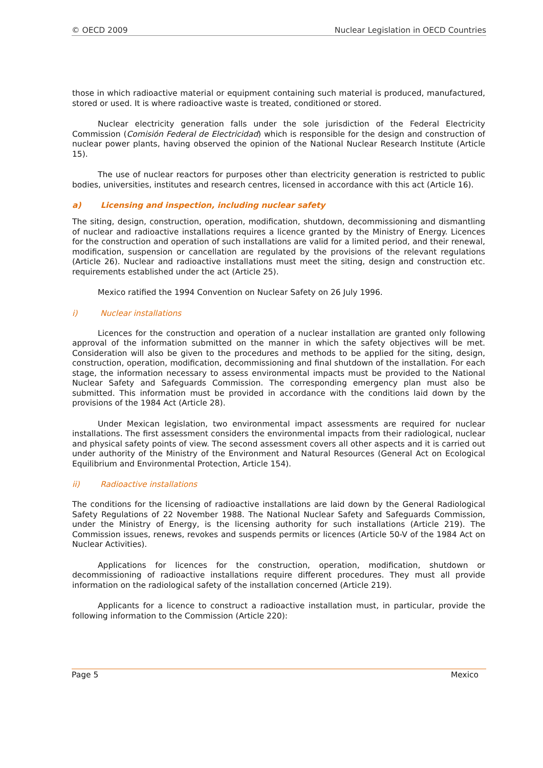© OECD 2009 Nuclear Legislation in OECD Countries
those in which radioactive material or equipment containing such material is produced, manufactured, stored or used. It is where radioactive waste is treated, conditioned or stored.
Nuclear electricity generation falls under the sole jurisdiction of the Federal Electricity Commission (Comisión Federal de Electricidad) which is responsible for the design and construction of nuclear power plants, having observed the opinion of the National Nuclear Research Institute (Article 15).
The use of nuclear reactors for purposes other than electricity generation is restricted to public bodies, universities, institutes and research centres, licensed in accordance with this act (Article 16).
a) Licensing and inspection, including nuclear safety
The siting, design, construction, operation, modification, shutdown, decommissioning and dismantling of nuclear and radioactive installations requires a licence granted by the Ministry of Energy. Licences for the construction and operation of such installations are valid for a limited period, and their renewal, modification, suspension or cancellation are regulated by the provisions of the relevant regulations (Article 26). Nuclear and radioactive installations must meet the siting, design and construction etc. requirements established under the act (Article 25).
Mexico ratified the 1994 Convention on Nuclear Safety on 26 July 1996.
i) Nuclear installations
Licences for the construction and operation of a nuclear installation are granted only following approval of the information submitted on the manner in which the safety objectives will be met. Consideration will also be given to the procedures and methods to be applied for the siting, design, construction, operation, modification, decommissioning and final shutdown of the installation. For each stage, the information necessary to assess environmental impacts must be provided to the National Nuclear Safety and Safeguards Commission. The corresponding emergency plan must also be submitted. This information must be provided in accordance with the conditions laid down by the provisions of the 1984 Act (Article 28).
Under Mexican legislation, two environmental impact assessments are required for nuclear installations. The first assessment considers the environmental impacts from their radiological, nuclear and physical safety points of view. The second assessment covers all other aspects and it is carried out under authority of the Ministry of the Environment and Natural Resources (General Act on Ecological Equilibrium and Environmental Protection, Article 154).
ii) Radioactive installations
The conditions for the licensing of radioactive installations are laid down by the General Radiological Safety Regulations of 22 November 1988. The National Nuclear Safety and Safeguards Commission, under the Ministry of Energy, is the licensing authority for such installations (Article 219). The Commission issues, renews, revokes and suspends permits or licences (Article 50-V of the 1984 Act on Nuclear Activities).
Applications for licences for the construction, operation, modification, shutdown or decommissioning of radioactive installations require different procedures. They must all provide information on the radiological safety of the installation concerned (Article 219).
Applicants for a licence to construct a radioactive installation must, in particular, provide the following information to the Commission (Article 220):
Page 5 Mexico